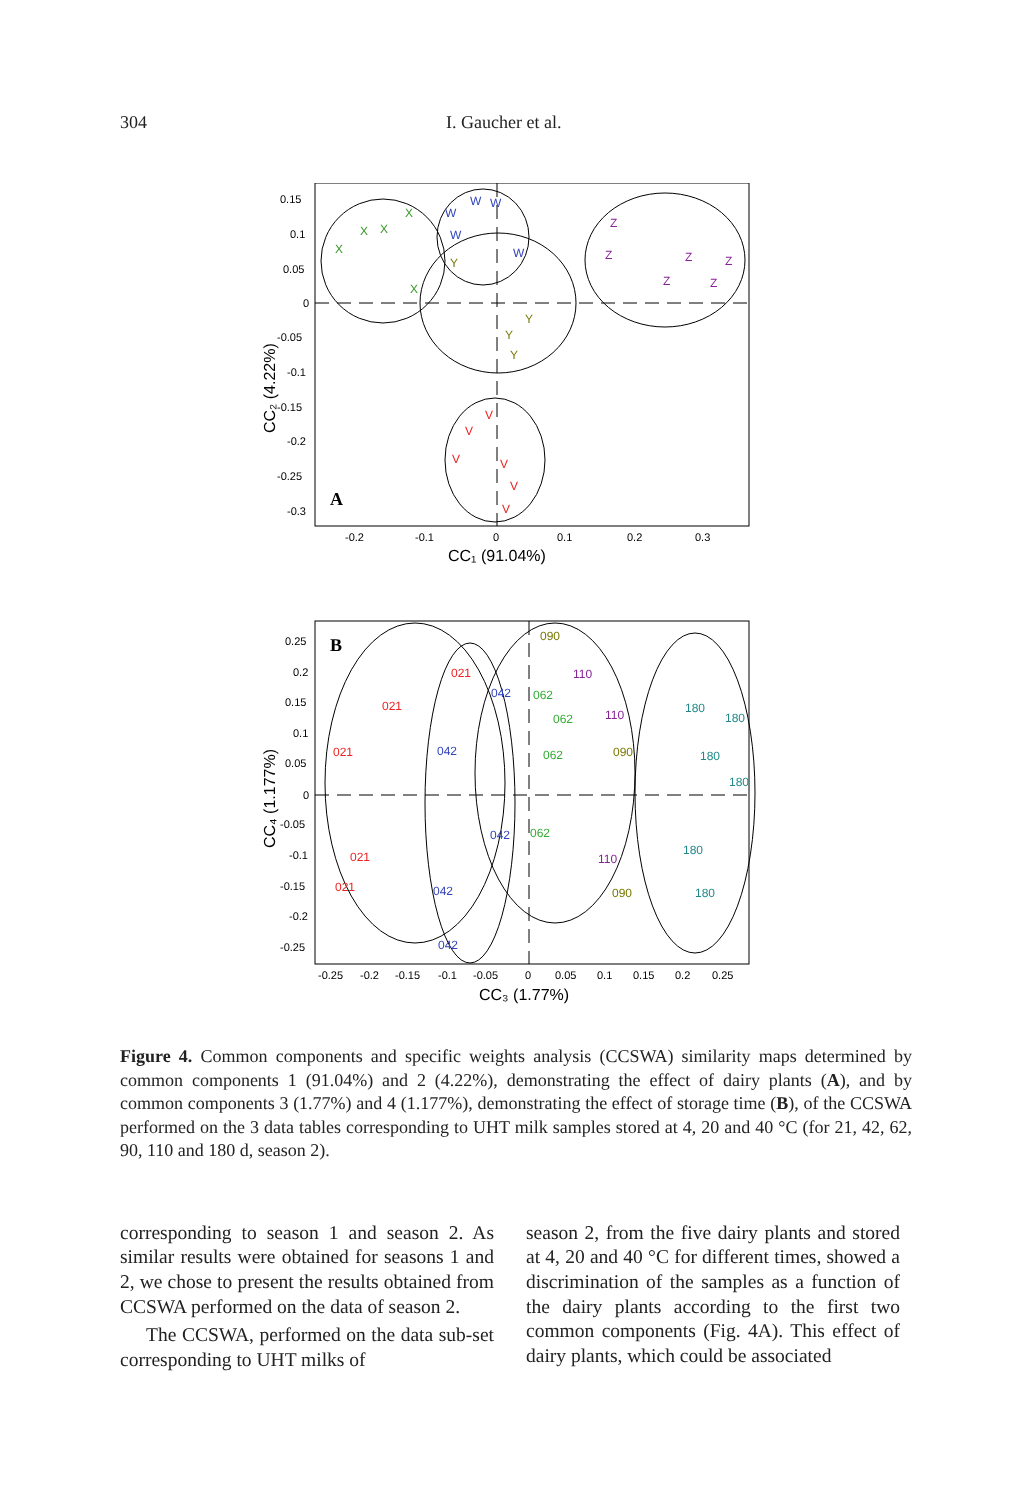304 I. Gaucher et al.
A
X
X
X
X
X
W
W
W
W
W
Y
Y
Y
Y
Z
Z
Z
Z
Z
Z
V
V
V
V
V
V
0.15
0.1
0.05
0
-0.05
-0.1
-0.15
-0.2
-0.25
-0.3
-0.2
-0.1
0
0.1
0.2
0.3
CC₁ (91.04%)
CC₂ (4.22%)
B
021
021
021
021
021
042
042
042
042
042
062
062
062
062
090
090
090
110
110
110
180
180
180
180
180
180
0.25
0.2
0.15
0.1
0.05
0
-0.05
-0.1
-0.15
-0.2
-0.25
-0.25
-0.2
-0.15
-0.1
-0.05
0
0.05
0.1
0.15
0.2
0.25
CC₃ (1.77%)
CC₄ (1.177%)
Figure 4. Common components and specific weights analysis (CCSWA) similarity maps determined by common components 1 (91.04%) and 2 (4.22%), demonstrating the effect of dairy plants (A), and by common components 3 (1.77%) and 4 (1.177%), demonstrating the effect of storage time (B), of the CCSWA performed on the 3 data tables corresponding to UHT milk samples stored at 4, 20 and 40 °C (for 21, 42, 62, 90, 110 and 180 d, season 2).
corresponding to season 1 and season 2. As similar results were obtained for seasons 1 and 2, we chose to present the results obtained from CCSWA performed on the data of season 2.
The CCSWA, performed on the data sub-set corresponding to UHT milks of
season 2, from the five dairy plants and stored at 4, 20 and 40 °C for different times, showed a discrimination of the samples as a function of the dairy plants according to the first two common components (Fig. 4A). This effect of dairy plants, which could be associated